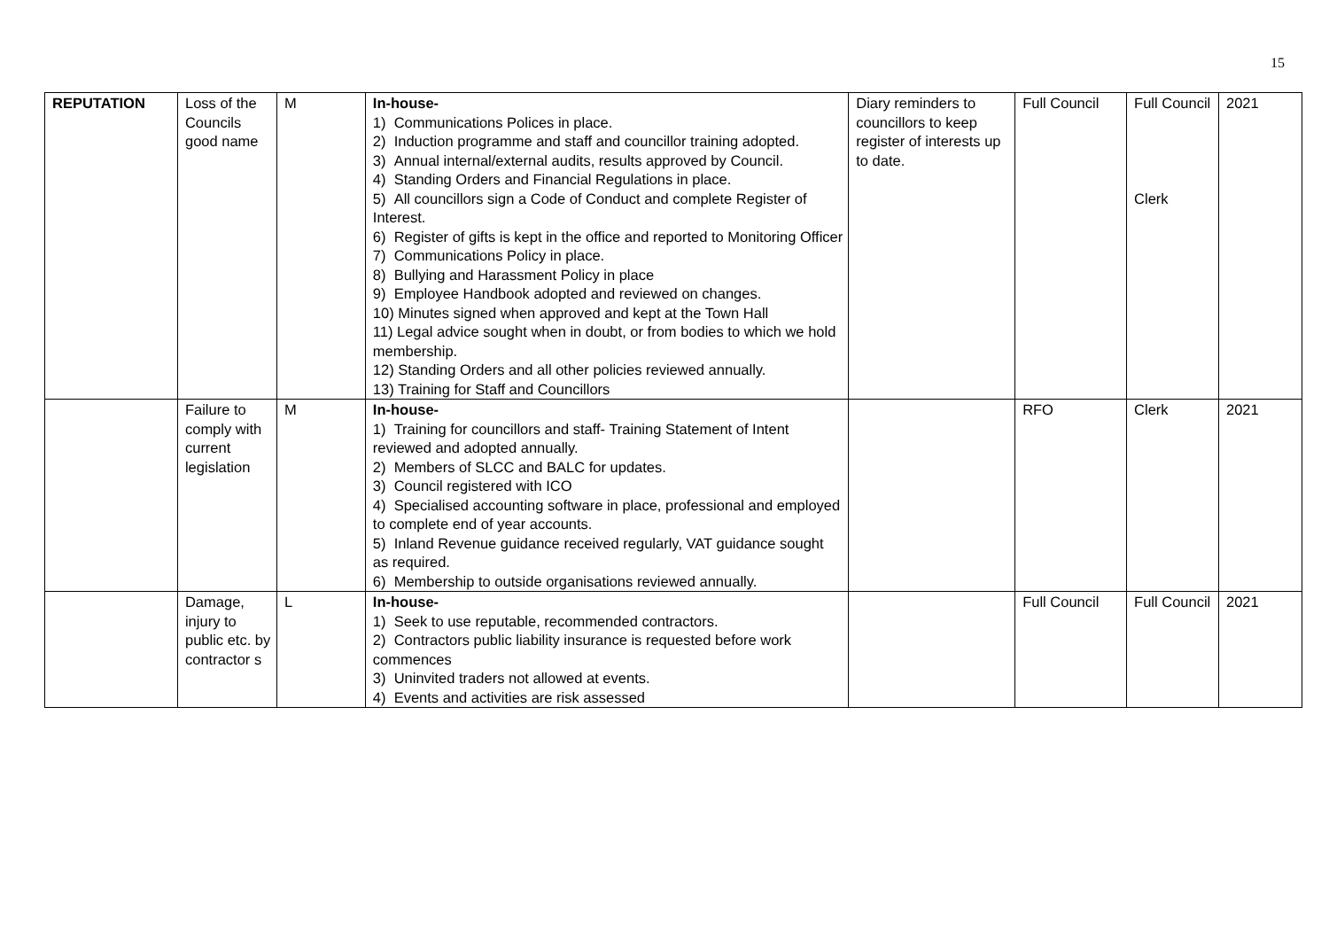15
| REPUTATION | Loss of the Councils good name | M | In-house- 1) Communications Polices in place. 2) Induction programme and staff and councillor training adopted. 3) Annual internal/external audits, results approved by Council. 4) Standing Orders and Financial Regulations in place. 5) All councillors sign a Code of Conduct and complete Register of Interest. 6) Register of gifts is kept in the office and reported to Monitoring Officer 7) Communications Policy in place. 8) Bullying and Harassment Policy in place 9) Employee Handbook adopted and reviewed on changes. 10) Minutes signed when approved and kept at the Town Hall 11) Legal advice sought when in doubt, or from bodies to which we hold membership. 12) Standing Orders and all other policies reviewed annually. 13) Training for Staff and Councillors | Diary reminders to councillors to keep register of interests up to date. | Full Council | Full Council Clerk | 2021 |
| | Failure to comply with current legislation | M | In-house- 1) Training for councillors and staff- Training Statement of Intent reviewed and adopted annually. 2) Members of SLCC and BALC for updates. 3) Council registered with ICO 4) Specialised accounting software in place, professional and employed to complete end of year accounts. 5) Inland Revenue guidance received regularly, VAT guidance sought as required. 6) Membership to outside organisations reviewed annually. | | RFO | Clerk | 2021 |
| | Damage, injury to public etc. by contractor s | L | In-house- 1) Seek to use reputable, recommended contractors. 2) Contractors public liability insurance is requested before work commences 3) Uninvited traders not allowed at events. 4) Events and activities are risk assessed | | Full Council | Full Council | 2021 |